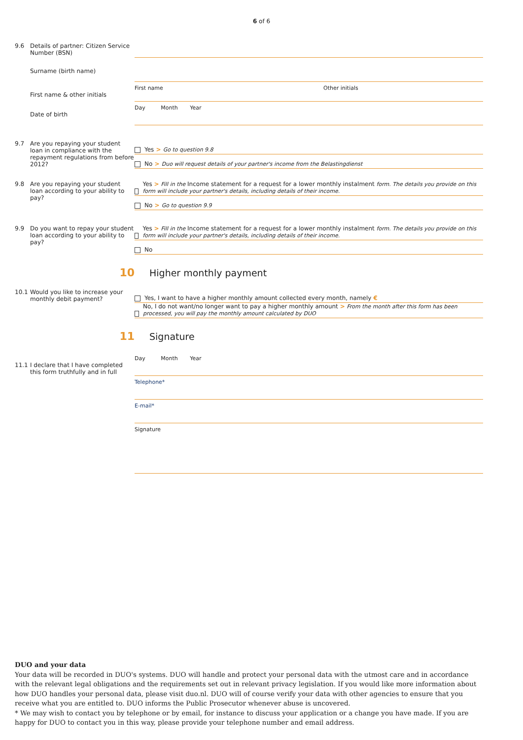6 of 6
9.6 Details of partner: Citizen Service Number (BSN)
Surname (birth name)
First name Other initials
First name & other initials
Day Month Year
Date of birth
9.7 Are you repaying your student loan in compliance with the repayment regulations from before 2012?
Yes > Go to question 9.8
No > Duo will request details of your partner's income from the Belastingdienst
9.8 Are you repaying your student loan according to your ability to pay?
Yes > Fill in the Income statement for a request for a lower monthly instalment form. The details you provide on this form will include your partner's details, including details of their income.
No > Go to question 9.9
9.9 Do you want to repay your student loan according to your ability to pay?
Yes > Fill in the Income statement for a request for a lower monthly instalment form. The details you provide on this form will include your partner's details, including details of their income.
No
10
Higher monthly payment
10.1 Would you like to increase your monthly debit payment?
Yes, I want to have a higher monthly amount collected every month, namely €
No, I do not want/no longer want to pay a higher monthly amount > From the month after this form has been processed, you will pay the monthly amount calculated by DUO
11
Signature
Day Month Year
11.1 I declare that I have completed this form truthfully and in full
Telephone*
E-mail*
Signature
DUO and your data
Your data will be recorded in DUO's systems. DUO will handle and protect your personal data with the utmost care and in accordance with the relevant legal obligations and the requirements set out in relevant privacy legislation. If you would like more information about how DUO handles your personal data, please visit duo.nl. DUO will of course verify your data with other agencies to ensure that you receive what you are entitled to. DUO informs the Public Prosecutor whenever abuse is uncovered.
* We may wish to contact you by telephone or by email, for instance to discuss your application or a change you have made. If you are happy for DUO to contact you in this way, please provide your telephone number and email address.